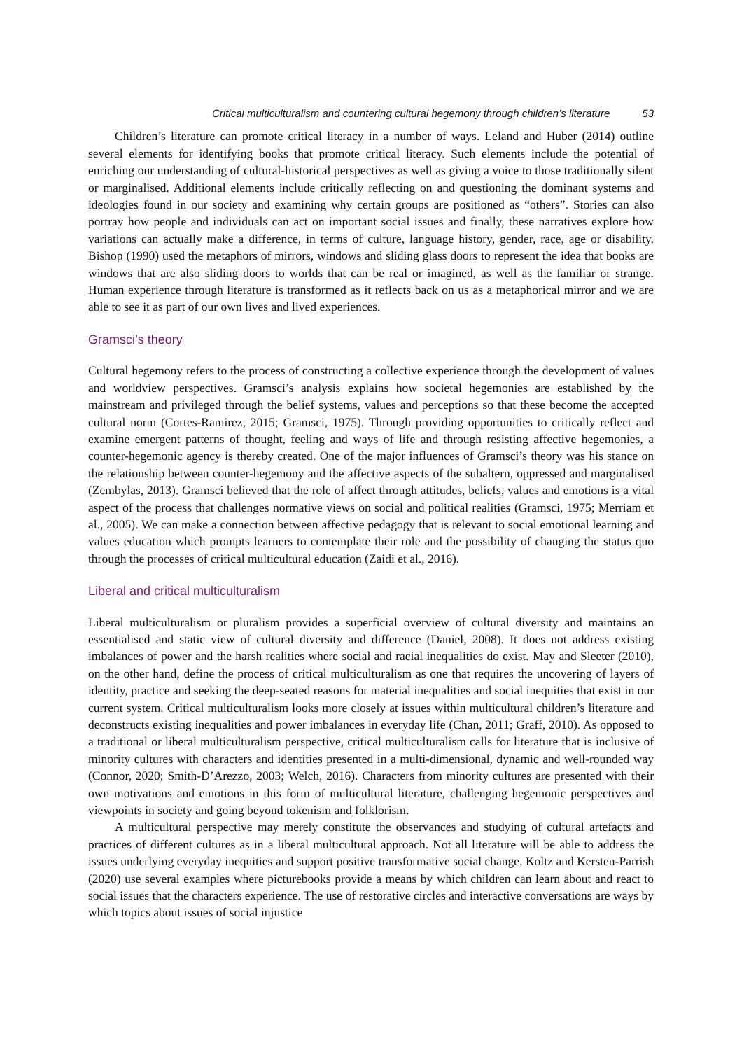Critical multiculturalism and countering cultural hegemony through children’s literature 53
Children’s literature can promote critical literacy in a number of ways. Leland and Huber (2014) outline several elements for identifying books that promote critical literacy. Such elements include the potential of enriching our understanding of cultural-historical perspectives as well as giving a voice to those traditionally silent or marginalised. Additional elements include critically reflecting on and questioning the dominant systems and ideologies found in our society and examining why certain groups are positioned as “others”. Stories can also portray how people and individuals can act on important social issues and finally, these narratives explore how variations can actually make a difference, in terms of culture, language history, gender, race, age or disability. Bishop (1990) used the metaphors of mirrors, windows and sliding glass doors to represent the idea that books are windows that are also sliding doors to worlds that can be real or imagined, as well as the familiar or strange. Human experience through literature is transformed as it reflects back on us as a metaphorical mirror and we are able to see it as part of our own lives and lived experiences.
Gramsci’s theory
Cultural hegemony refers to the process of constructing a collective experience through the development of values and worldview perspectives. Gramsci’s analysis explains how societal hegemonies are established by the mainstream and privileged through the belief systems, values and perceptions so that these become the accepted cultural norm (Cortes-Ramirez, 2015; Gramsci, 1975). Through providing opportunities to critically reflect and examine emergent patterns of thought, feeling and ways of life and through resisting affective hegemonies, a counter-hegemonic agency is thereby created. One of the major influences of Gramsci’s theory was his stance on the relationship between counter-hegemony and the affective aspects of the subaltern, oppressed and marginalised (Zembylas, 2013). Gramsci believed that the role of affect through attitudes, beliefs, values and emotions is a vital aspect of the process that challenges normative views on social and political realities (Gramsci, 1975; Merriam et al., 2005). We can make a connection between affective pedagogy that is relevant to social emotional learning and values education which prompts learners to contemplate their role and the possibility of changing the status quo through the processes of critical multicultural education (Zaidi et al., 2016).
Liberal and critical multiculturalism
Liberal multiculturalism or pluralism provides a superficial overview of cultural diversity and maintains an essentialised and static view of cultural diversity and difference (Daniel, 2008). It does not address existing imbalances of power and the harsh realities where social and racial inequalities do exist. May and Sleeter (2010), on the other hand, define the process of critical multiculturalism as one that requires the uncovering of layers of identity, practice and seeking the deep-seated reasons for material inequalities and social inequities that exist in our current system. Critical multiculturalism looks more closely at issues within multicultural children’s literature and deconstructs existing inequalities and power imbalances in everyday life (Chan, 2011; Graff, 2010). As opposed to a traditional or liberal multiculturalism perspective, critical multiculturalism calls for literature that is inclusive of minority cultures with characters and identities presented in a multi-dimensional, dynamic and well-rounded way (Connor, 2020; Smith-D’Arezzo, 2003; Welch, 2016). Characters from minority cultures are presented with their own motivations and emotions in this form of multicultural literature, challenging hegemonic perspectives and viewpoints in society and going beyond tokenism and folklorism.
A multicultural perspective may merely constitute the observances and studying of cultural artefacts and practices of different cultures as in a liberal multicultural approach. Not all literature will be able to address the issues underlying everyday inequities and support positive transformative social change. Koltz and Kersten-Parrish (2020) use several examples where picturebooks provide a means by which children can learn about and react to social issues that the characters experience. The use of restorative circles and interactive conversations are ways by which topics about issues of social injustice